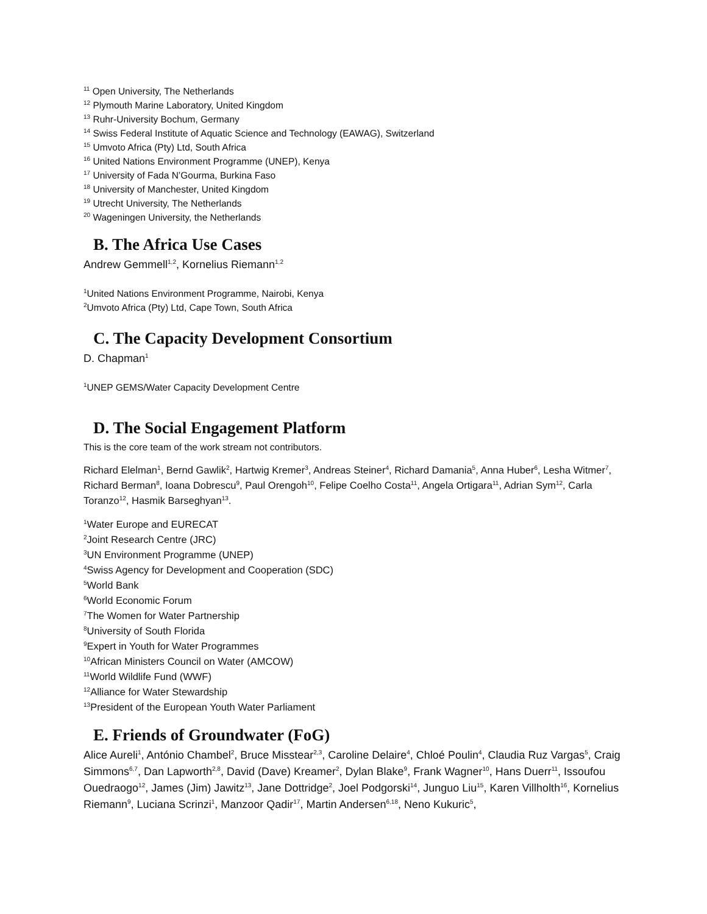<sup>11</sup> Open University, The Netherlands
<sup>12</sup> Plymouth Marine Laboratory, United Kingdom
<sup>13</sup> Ruhr-University Bochum, Germany
<sup>14</sup> Swiss Federal Institute of Aquatic Science and Technology (EAWAG), Switzerland
<sup>15</sup> Umvoto Africa (Pty) Ltd, South Africa
<sup>16</sup> United Nations Environment Programme (UNEP), Kenya
<sup>17</sup> University of Fada N’Gourma, Burkina Faso
<sup>18</sup> University of Manchester, United Kingdom
<sup>19</sup> Utrecht University, The Netherlands
<sup>20</sup> Wageningen University, the Netherlands
B. The Africa Use Cases
Andrew Gemmell<sup>1,2</sup>, Kornelius Riemann<sup>1,2</sup>
<sup>1</sup> United Nations Environment Programme, Nairobi, Kenya
<sup>2</sup> Umvoto Africa (Pty) Ltd, Cape Town, South Africa
C. The Capacity Development Consortium
D. Chapman<sup>1</sup>
<sup>1</sup> UNEP GEMS/Water Capacity Development Centre
D. The Social Engagement Platform
This is the core team of the work stream not contributors.
Richard Elelman<sup>1</sup>, Bernd Gawlik<sup>2</sup>, Hartwig Kremer<sup>3</sup>, Andreas Steiner<sup>4</sup>, Richard Damania<sup>5</sup>, Anna Huber<sup>6</sup>, Lesha Witmer<sup>7</sup>, Richard Berman<sup>8</sup>, Ioana Dobrescu<sup>9</sup>, Paul Orengoh<sup>10</sup>, Felipe Coelho Costa<sup>11</sup>, Angela Ortigara<sup>11</sup>, Adrian Sym<sup>12</sup>, Carla Toranzo<sup>12</sup>, Hasmik Barseghyan<sup>13</sup>.
<sup>1</sup> Water Europe and EURECAT
<sup>2</sup> Joint Research Centre (JRC)
<sup>3</sup> UN Environment Programme (UNEP)
<sup>4</sup> Swiss Agency for Development and Cooperation (SDC)
<sup>5</sup> World Bank
<sup>6</sup> World Economic Forum
<sup>7</sup> The Women for Water Partnership
<sup>8</sup> University of South Florida
<sup>9</sup> Expert in Youth for Water Programmes
<sup>10</sup> African Ministers Council on Water (AMCOW)
<sup>11</sup> World Wildlife Fund (WWF)
<sup>12</sup> Alliance for Water Stewardship
<sup>13</sup> President of the European Youth Water Parliament
E. Friends of Groundwater (FoG)
Alice Aureli<sup>1</sup>, António Chambel<sup>2</sup>, Bruce Misstear<sup>2,3</sup>, Caroline Delaire<sup>4</sup>, Chloé Poulin<sup>4</sup>, Claudia Ruz Vargas<sup>5</sup>, Craig Simmons<sup>6,7</sup>, Dan Lapworth<sup>2,8</sup>, David (Dave) Kreamer<sup>2</sup>, Dylan Blake<sup>9</sup>, Frank Wagner<sup>10</sup>, Hans Duerr<sup>11</sup>, Issoufou Ouedraogo<sup>12</sup>, James (Jim) Jawitz<sup>13</sup>, Jane Dottridge<sup>2</sup>, Joel Podgorski<sup>14</sup>, Junguo Liu<sup>15</sup>, Karen Villholth<sup>16</sup>, Kornelius Riemann<sup>9</sup>, Luciana Scrinzi<sup>1</sup>, Manzoor Qadir<sup>17</sup>, Martin Andersen<sup>6,18</sup>, Neno Kukuric<sup>5</sup>,